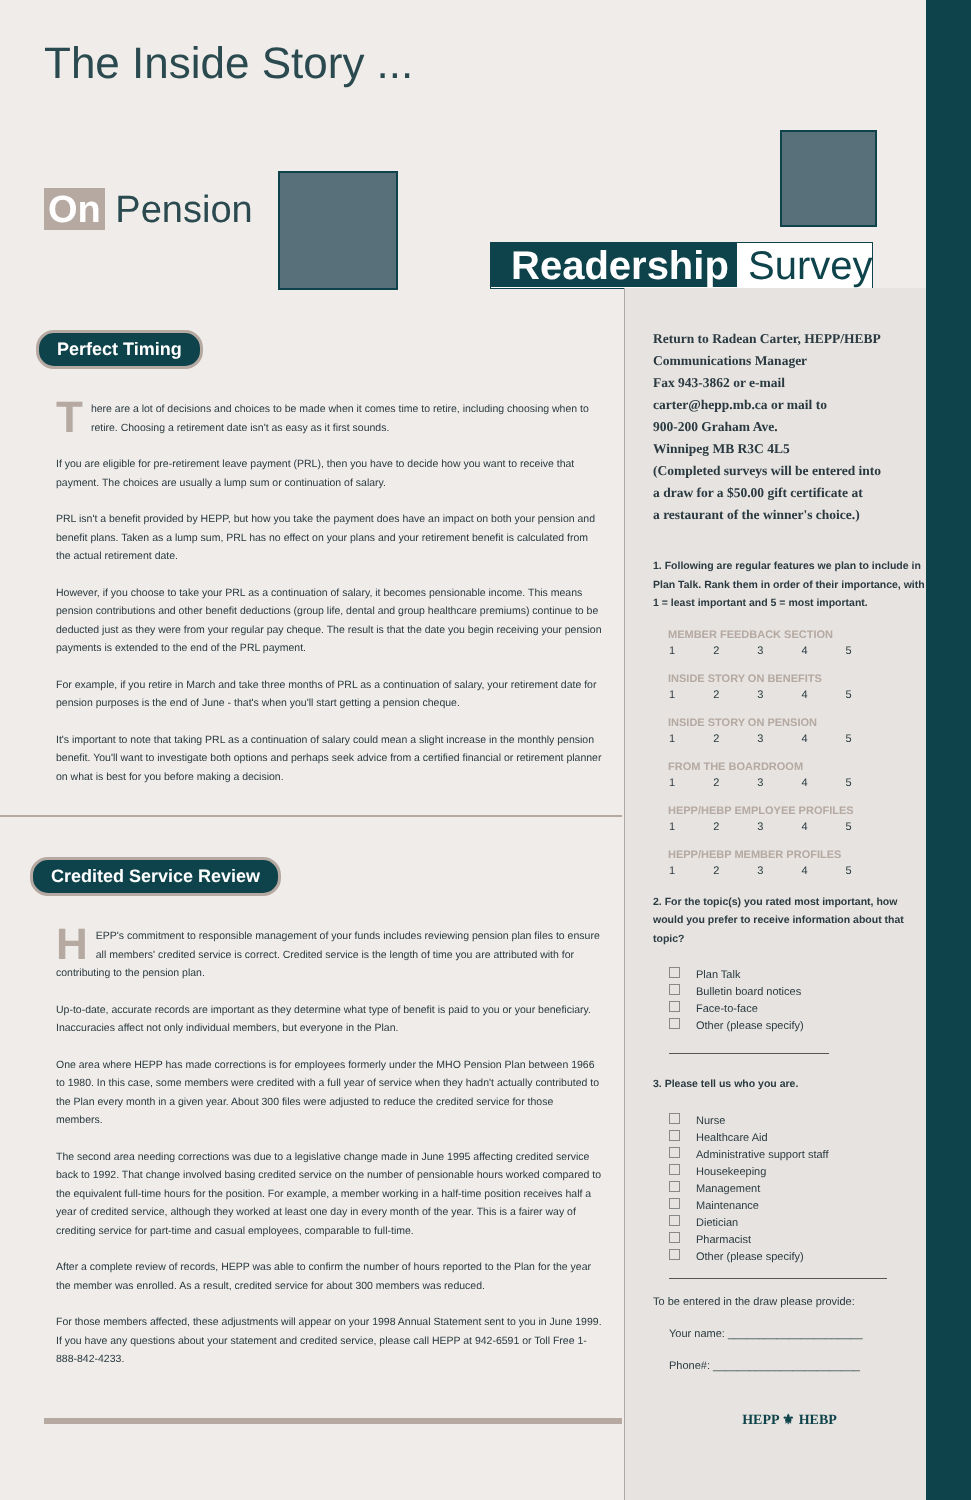The Inside Story ...
On Pension
Readership Survey
Perfect Timing
There are a lot of decisions and choices to be made when it comes time to retire, including choosing when to retire. Choosing a retirement date isn't as easy as it first sounds.
If you are eligible for pre-retirement leave payment (PRL), then you have to decide how you want to receive that payment. The choices are usually a lump sum or continuation of salary.
PRL isn't a benefit provided by HEPP, but how you take the payment does have an impact on both your pension and benefit plans. Taken as a lump sum, PRL has no effect on your plans and your retirement benefit is calculated from the actual retirement date.
However, if you choose to take your PRL as a continuation of salary, it becomes pensionable income. This means pension contributions and other benefit deductions (group life, dental and group healthcare premiums) continue to be deducted just as they were from your regular pay cheque. The result is that the date you begin receiving your pension payments is extended to the end of the PRL payment.
For example, if you retire in March and take three months of PRL as a continuation of salary, your retirement date for pension purposes is the end of June - that's when you'll start getting a pension cheque.
It's important to note that taking PRL as a continuation of salary could mean a slight increase in the monthly pension benefit. You'll want to investigate both options and perhaps seek advice from a certified financial or retirement planner on what is best for you before making a decision.
Credited Service Review
HEPP's commitment to responsible management of your funds includes reviewing pension plan files to ensure all members' credited service is correct. Credited service is the length of time you are attributed with for contributing to the pension plan.
Up-to-date, accurate records are important as they determine what type of benefit is paid to you or your beneficiary. Inaccuracies affect not only individual members, but everyone in the Plan.
One area where HEPP has made corrections is for employees formerly under the MHO Pension Plan between 1966 to 1980. In this case, some members were credited with a full year of service when they hadn't actually contributed to the Plan every month in a given year. About 300 files were adjusted to reduce the credited service for those members.
The second area needing corrections was due to a legislative change made in June 1995 affecting credited service back to 1992. That change involved basing credited service on the number of pensionable hours worked compared to the equivalent full-time hours for the position. For example, a member working in a half-time position receives half a year of credited service, although they worked at least one day in every month of the year. This is a fairer way of crediting service for part-time and casual employees, comparable to full-time.
After a complete review of records, HEPP was able to confirm the number of hours reported to the Plan for the year the member was enrolled. As a result, credited service for about 300 members was reduced.
For those members affected, these adjustments will appear on your 1998 Annual Statement sent to you in June 1999. If you have any questions about your statement and credited service, please call HEPP at 942-6591 or Toll Free 1-888-842-4233.
Return to Radean Carter, HEPP/HEBP
Communications Manager
Fax 943-3862 or e-mail
carter@hepp.mb.ca or mail to
900-200 Graham Ave.
Winnipeg MB R3C 4L5
(Completed surveys will be entered into
a draw for a $50.00 gift certificate at
a restaurant of the winner's choice.)
1. Following are regular features we plan to include in Plan Talk. Rank them in order of their importance, with 1 = least important and 5 = most important.
MEMBER FEEDBACK SECTION
12345
INSIDE STORY ON BENEFITS
12345
INSIDE STORY ON PENSION
12345
FROM THE BOARDROOM
12345
HEPP/HEBP EMPLOYEE PROFILES
12345
HEPP/HEBP MEMBER PROFILES
12345
2. For the topic(s) you rated most important, how would you prefer to receive information about that topic?
Plan Talk
Bulletin board notices
Face-to-face
Other (please specify)
3. Please tell us who you are.
Nurse
Healthcare Aid
Administrative support staff
Housekeeping
Management
Maintenance
Dietician
Pharmacist
Other (please specify)
To be entered in the draw please provide:
Your name: ______________________
Phone#: ________________________
HEPP ⚜ HEBP